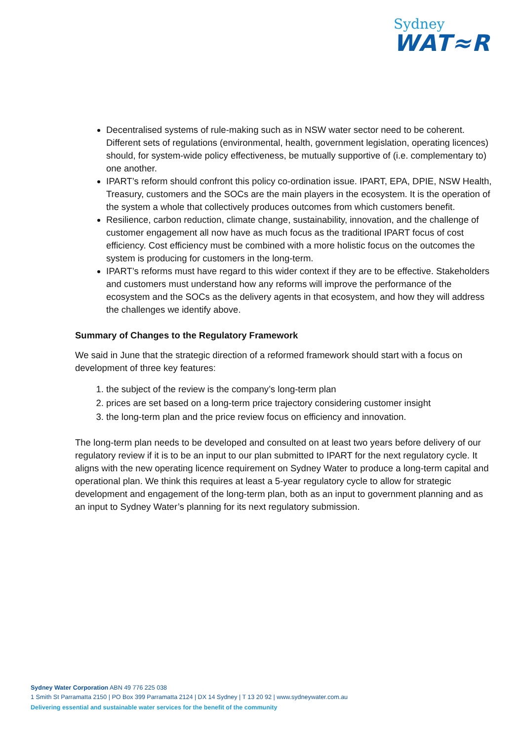Sydney
WAT≈R
Decentralised systems of rule-making such as in NSW water sector need to be coherent. Different sets of regulations (environmental, health, government legislation, operating licences) should, for system-wide policy effectiveness, be mutually supportive of (i.e. complementary to) one another.
IPART’s reform should confront this policy co-ordination issue. IPART, EPA, DPIE, NSW Health, Treasury, customers and the SOCs are the main players in the ecosystem. It is the operation of the system a whole that collectively produces outcomes from which customers benefit.
Resilience, carbon reduction, climate change, sustainability, innovation, and the challenge of customer engagement all now have as much focus as the traditional IPART focus of cost efficiency. Cost efficiency must be combined with a more holistic focus on the outcomes the system is producing for customers in the long-term.
IPART’s reforms must have regard to this wider context if they are to be effective. Stakeholders and customers must understand how any reforms will improve the performance of the ecosystem and the SOCs as the delivery agents in that ecosystem, and how they will address the challenges we identify above.
Summary of Changes to the Regulatory Framework
We said in June that the strategic direction of a reformed framework should start with a focus on development of three key features:
1. the subject of the review is the company’s long-term plan
2. prices are set based on a long-term price trajectory considering customer insight
3. the long-term plan and the price review focus on efficiency and innovation.
The long-term plan needs to be developed and consulted on at least two years before delivery of our regulatory review if it is to be an input to our plan submitted to IPART for the next regulatory cycle. It aligns with the new operating licence requirement on Sydney Water to produce a long-term capital and operational plan. We think this requires at least a 5-year regulatory cycle to allow for strategic development and engagement of the long-term plan, both as an input to government planning and as an input to Sydney Water’s planning for its next regulatory submission.
Sydney Water Corporation ABN 49 776 225 038
1 Smith St Parramatta 2150 | PO Box 399 Parramatta 2124 | DX 14 Sydney | T 13 20 92 | www.sydneywater.com.au
Delivering essential and sustainable water services for the benefit of the community